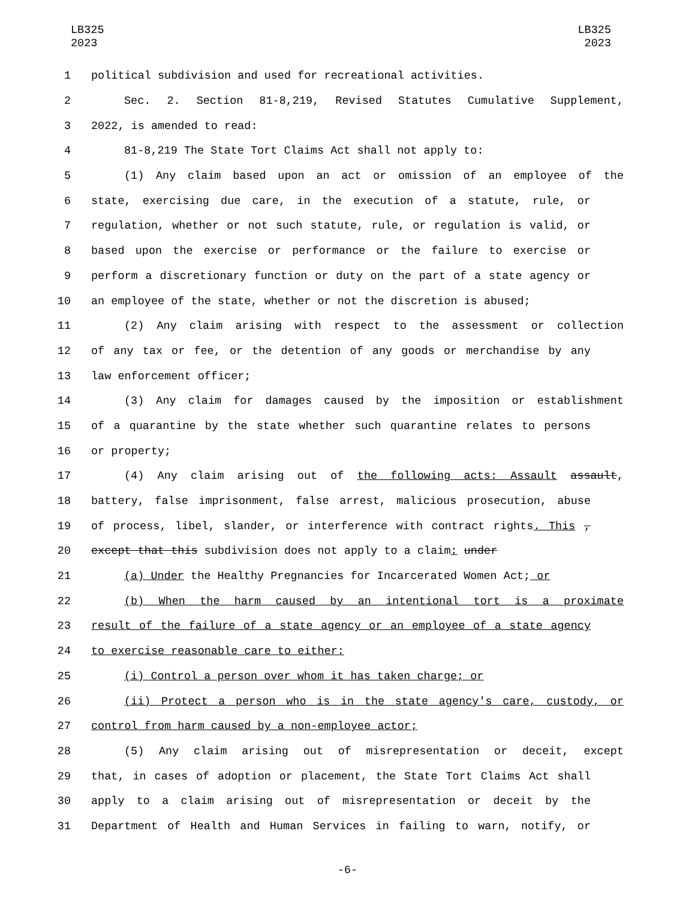LB325
2023
LB325
2023
1 political subdivision and used for recreational activities.
2 Sec. 2. Section 81-8,219, Revised Statutes Cumulative Supplement,
3 2022, is amended to read:
4 81-8,219 The State Tort Claims Act shall not apply to:
5 (1) Any claim based upon an act or omission of an employee of the
6 state, exercising due care, in the execution of a statute, rule, or
7 regulation, whether or not such statute, rule, or regulation is valid, or
8 based upon the exercise or performance or the failure to exercise or
9 perform a discretionary function or duty on the part of a state agency or
10 an employee of the state, whether or not the discretion is abused;
11 (2) Any claim arising with respect to the assessment or collection
12 of any tax or fee, or the detention of any goods or merchandise by any
13 law enforcement officer;
14 (3) Any claim for damages caused by the imposition or establishment
15 of a quarantine by the state whether such quarantine relates to persons
16 or property;
17 (4) Any claim arising out of the following acts: Assault assault,
18 battery, false imprisonment, false arrest, malicious prosecution, abuse
19 of process, libel, slander, or interference with contract rights. This ,
20 except that this subdivision does not apply to a claim: under
21 (a) Under the Healthy Pregnancies for Incarcerated Women Act; or
22 (b) When the harm caused by an intentional tort is a proximate
23 result of the failure of a state agency or an employee of a state agency
24 to exercise reasonable care to either:
25 (i) Control a person over whom it has taken charge; or
26 (ii) Protect a person who is in the state agency's care, custody, or
27 control from harm caused by a non-employee actor;
28 (5) Any claim arising out of misrepresentation or deceit, except
29 that, in cases of adoption or placement, the State Tort Claims Act shall
30 apply to a claim arising out of misrepresentation or deceit by the
31 Department of Health and Human Services in failing to warn, notify, or
-6-